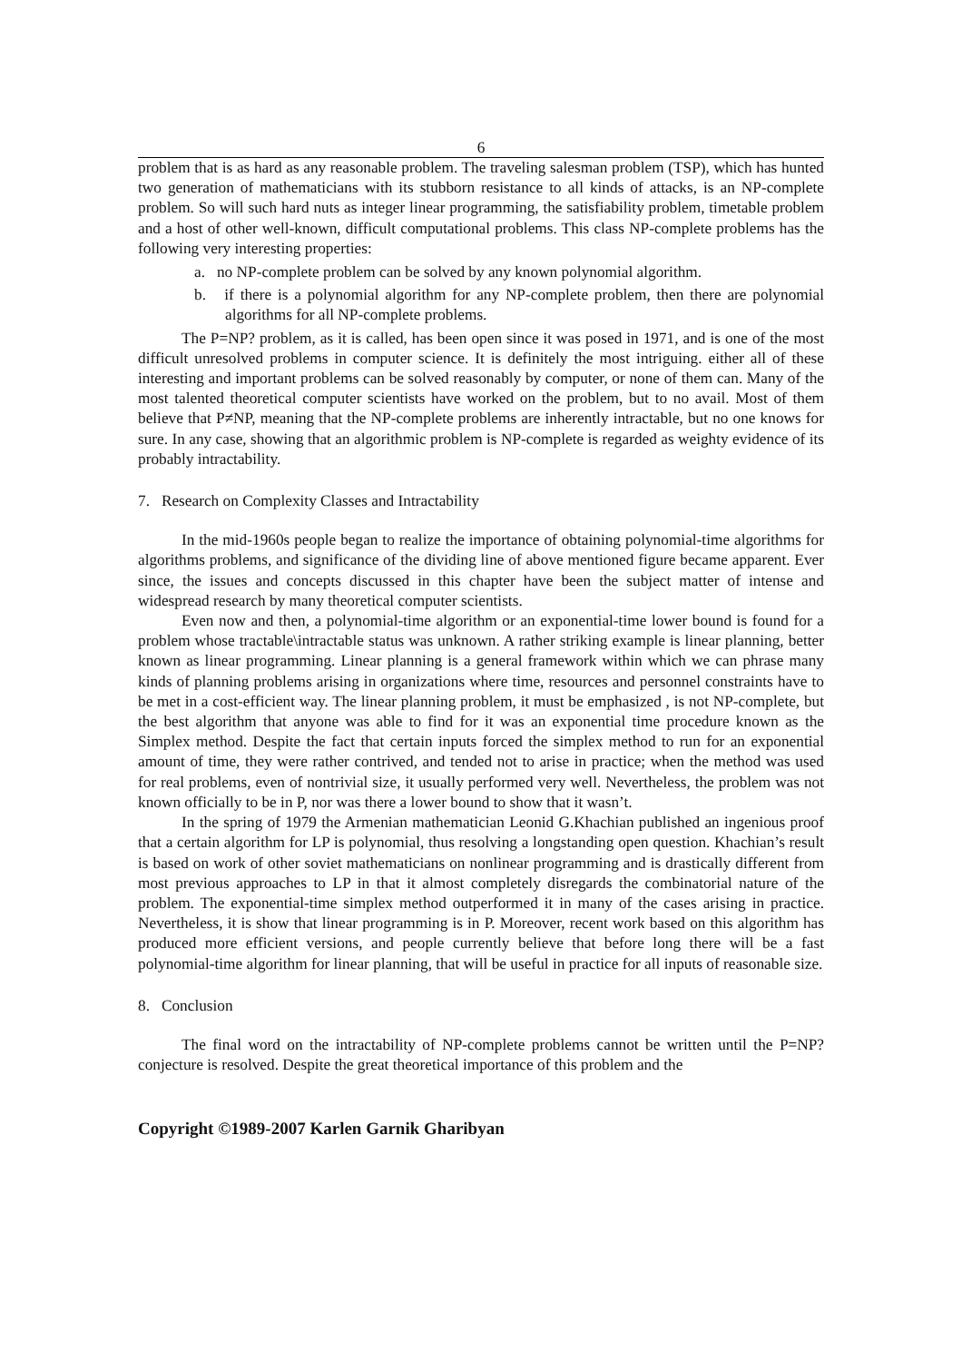6
problem that is as hard as any reasonable problem. The traveling salesman problem (TSP), which has hunted two generation of mathematicians with its stubborn resistance to all kinds of attacks, is an NP-complete problem. So will such hard nuts as integer linear programming, the satisfiability problem, timetable problem and a host of other well-known, difficult computational problems. This class NP-complete problems has the following very interesting properties:
a. no NP-complete problem can be solved by any known polynomial algorithm.
b. if there is a polynomial algorithm for any NP-complete problem, then there are polynomial algorithms for all NP-complete problems.
The P=NP? problem, as it is called, has been open since it was posed in 1971, and is one of the most difficult unresolved problems in computer science. It is definitely the most intriguing. either all of these interesting and important problems can be solved reasonably by computer, or none of them can. Many of the most talented theoretical computer scientists have worked on the problem, but to no avail. Most of them believe that P≠NP, meaning that the NP-complete problems are inherently intractable, but no one knows for sure. In any case, showing that an algorithmic problem is NP-complete is regarded as weighty evidence of its probably intractability.
7. Research on Complexity Classes and Intractability
In the mid-1960s people began to realize the importance of obtaining polynomial-time algorithms for algorithms problems, and significance of the dividing line of above mentioned figure became apparent. Ever since, the issues and concepts discussed in this chapter have been the subject matter of intense and widespread research by many theoretical computer scientists.
Even now and then, a polynomial-time algorithm or an exponential-time lower bound is found for a problem whose tractable\intractable status was unknown. A rather striking example is linear planning, better known as linear programming. Linear planning is a general framework within which we can phrase many kinds of planning problems arising in organizations where time, resources and personnel constraints have to be met in a cost-efficient way. The linear planning problem, it must be emphasized , is not NP-complete, but the best algorithm that anyone was able to find for it was an exponential time procedure known as the Simplex method. Despite the fact that certain inputs forced the simplex method to run for an exponential amount of time, they were rather contrived, and tended not to arise in practice; when the method was used for real problems, even of nontrivial size, it usually performed very well. Nevertheless, the problem was not known officially to be in P, nor was there a lower bound to show that it wasn’t.
In the spring of 1979 the Armenian mathematician Leonid G.Khachian published an ingenious proof that a certain algorithm for LP is polynomial, thus resolving a longstanding open question. Khachian’s result is based on work of other soviet mathematicians on nonlinear programming and is drastically different from most previous approaches to LP in that it almost completely disregards the combinatorial nature of the problem. The exponential-time simplex method outperformed it in many of the cases arising in practice. Nevertheless, it is show that linear programming is in P. Moreover, recent work based on this algorithm has produced more efficient versions, and people currently believe that before long there will be a fast polynomial-time algorithm for linear planning, that will be useful in practice for all inputs of reasonable size.
8. Conclusion
The final word on the intractability of NP-complete problems cannot be written until the P=NP? conjecture is resolved. Despite the great theoretical importance of this problem and the
Copyright ©1989-2007 Karlen Garnik Gharibyan